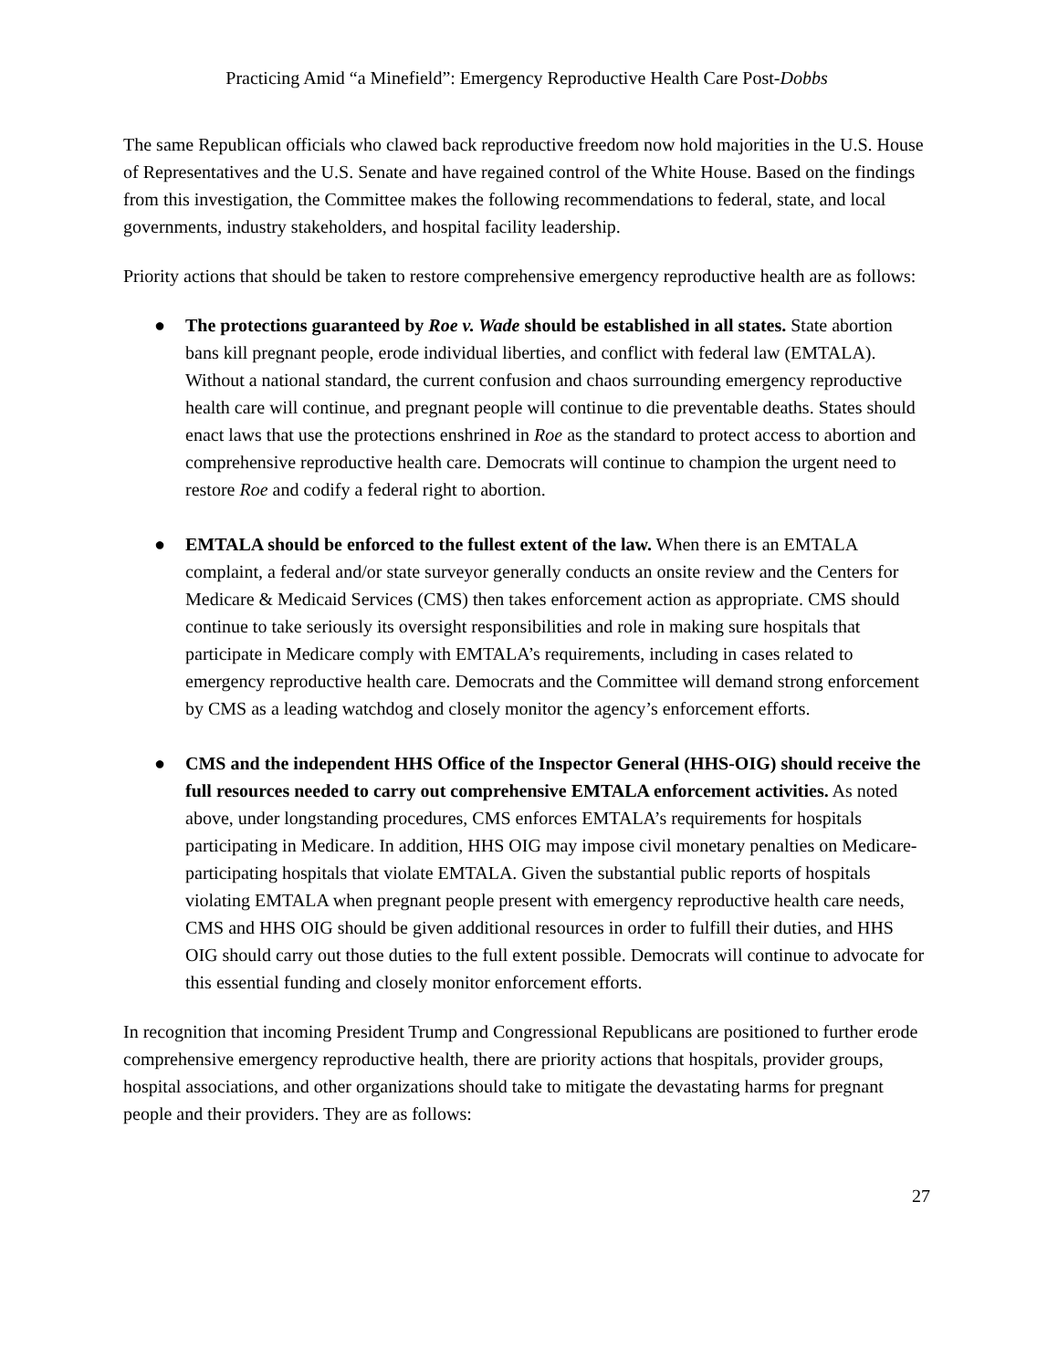Practicing Amid “a Minefield”: Emergency Reproductive Health Care Post-Dobbs
The same Republican officials who clawed back reproductive freedom now hold majorities in the U.S. House of Representatives and the U.S. Senate and have regained control of the White House. Based on the findings from this investigation, the Committee makes the following recommendations to federal, state, and local governments, industry stakeholders, and hospital facility leadership.
Priority actions that should be taken to restore comprehensive emergency reproductive health are as follows:
● The protections guaranteed by Roe v. Wade should be established in all states. State abortion bans kill pregnant people, erode individual liberties, and conflict with federal law (EMTALA). Without a national standard, the current confusion and chaos surrounding emergency reproductive health care will continue, and pregnant people will continue to die preventable deaths. States should enact laws that use the protections enshrined in Roe as the standard to protect access to abortion and comprehensive reproductive health care. Democrats will continue to champion the urgent need to restore Roe and codify a federal right to abortion.
● EMTALA should be enforced to the fullest extent of the law. When there is an EMTALA complaint, a federal and/or state surveyor generally conducts an onsite review and the Centers for Medicare & Medicaid Services (CMS) then takes enforcement action as appropriate. CMS should continue to take seriously its oversight responsibilities and role in making sure hospitals that participate in Medicare comply with EMTALA’s requirements, including in cases related to emergency reproductive health care. Democrats and the Committee will demand strong enforcement by CMS as a leading watchdog and closely monitor the agency’s enforcement efforts.
● CMS and the independent HHS Office of the Inspector General (HHS-OIG) should receive the full resources needed to carry out comprehensive EMTALA enforcement activities. As noted above, under longstanding procedures, CMS enforces EMTALA’s requirements for hospitals participating in Medicare. In addition, HHS OIG may impose civil monetary penalties on Medicare-participating hospitals that violate EMTALA. Given the substantial public reports of hospitals violating EMTALA when pregnant people present with emergency reproductive health care needs, CMS and HHS OIG should be given additional resources in order to fulfill their duties, and HHS OIG should carry out those duties to the full extent possible. Democrats will continue to advocate for this essential funding and closely monitor enforcement efforts.
In recognition that incoming President Trump and Congressional Republicans are positioned to further erode comprehensive emergency reproductive health, there are priority actions that hospitals, provider groups, hospital associations, and other organizations should take to mitigate the devastating harms for pregnant people and their providers. They are as follows:
27